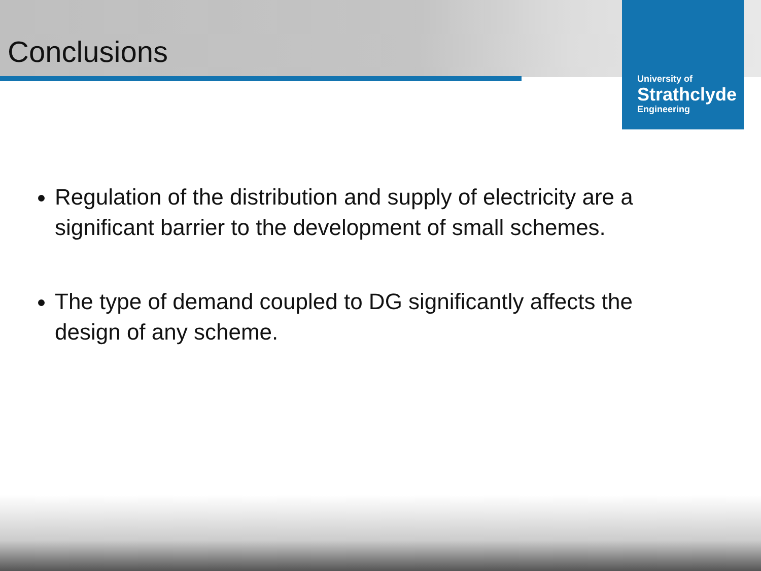University of
Strathclyde
Engineering
Conclusions
Regulation of the distribution and supply of electricity are a significant barrier to the development of small schemes.
The type of demand coupled to DG significantly affects the design of any scheme.